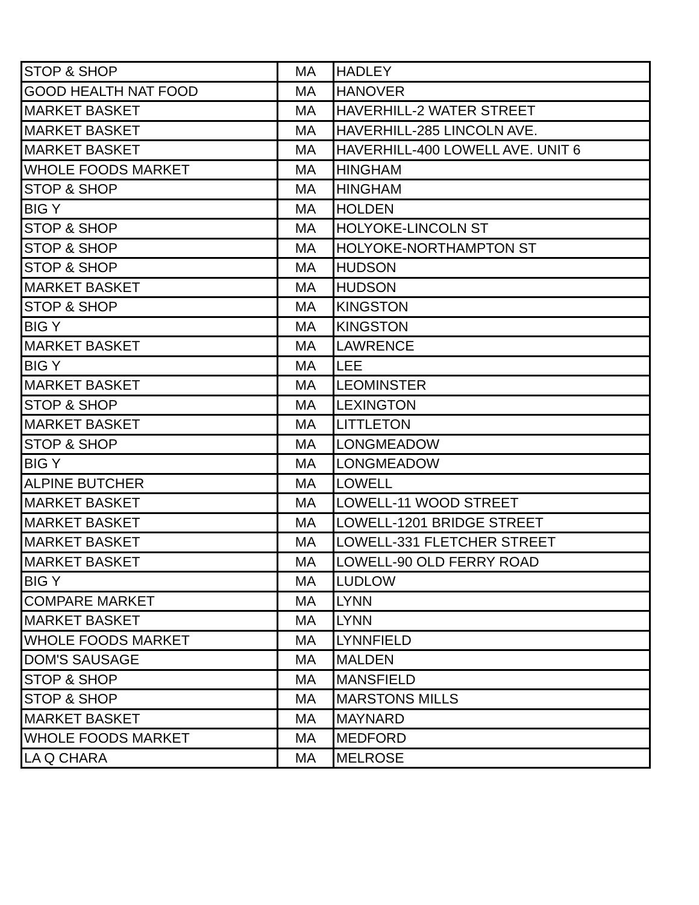| STOP & SHOP | MA | HADLEY |
| GOOD HEALTH NAT FOOD | MA | HANOVER |
| MARKET BASKET | MA | HAVERHILL-2 WATER STREET |
| MARKET BASKET | MA | HAVERHILL-285 LINCOLN AVE. |
| MARKET BASKET | MA | HAVERHILL-400 LOWELL AVE. UNIT 6 |
| WHOLE FOODS MARKET | MA | HINGHAM |
| STOP & SHOP | MA | HINGHAM |
| BIG Y | MA | HOLDEN |
| STOP & SHOP | MA | HOLYOKE-LINCOLN ST |
| STOP & SHOP | MA | HOLYOKE-NORTHAMPTON ST |
| STOP & SHOP | MA | HUDSON |
| MARKET BASKET | MA | HUDSON |
| STOP & SHOP | MA | KINGSTON |
| BIG Y | MA | KINGSTON |
| MARKET BASKET | MA | LAWRENCE |
| BIG Y | MA | LEE |
| MARKET BASKET | MA | LEOMINSTER |
| STOP & SHOP | MA | LEXINGTON |
| MARKET BASKET | MA | LITTLETON |
| STOP & SHOP | MA | LONGMEADOW |
| BIG Y | MA | LONGMEADOW |
| ALPINE BUTCHER | MA | LOWELL |
| MARKET BASKET | MA | LOWELL-11 WOOD STREET |
| MARKET BASKET | MA | LOWELL-1201 BRIDGE STREET |
| MARKET BASKET | MA | LOWELL-331 FLETCHER STREET |
| MARKET BASKET | MA | LOWELL-90 OLD FERRY ROAD |
| BIG Y | MA | LUDLOW |
| COMPARE MARKET | MA | LYNN |
| MARKET BASKET | MA | LYNN |
| WHOLE FOODS MARKET | MA | LYNNFIELD |
| DOM'S SAUSAGE | MA | MALDEN |
| STOP & SHOP | MA | MANSFIELD |
| STOP & SHOP | MA | MARSTONS MILLS |
| MARKET BASKET | MA | MAYNARD |
| WHOLE FOODS MARKET | MA | MEDFORD |
| LA Q CHARA | MA | MELROSE |